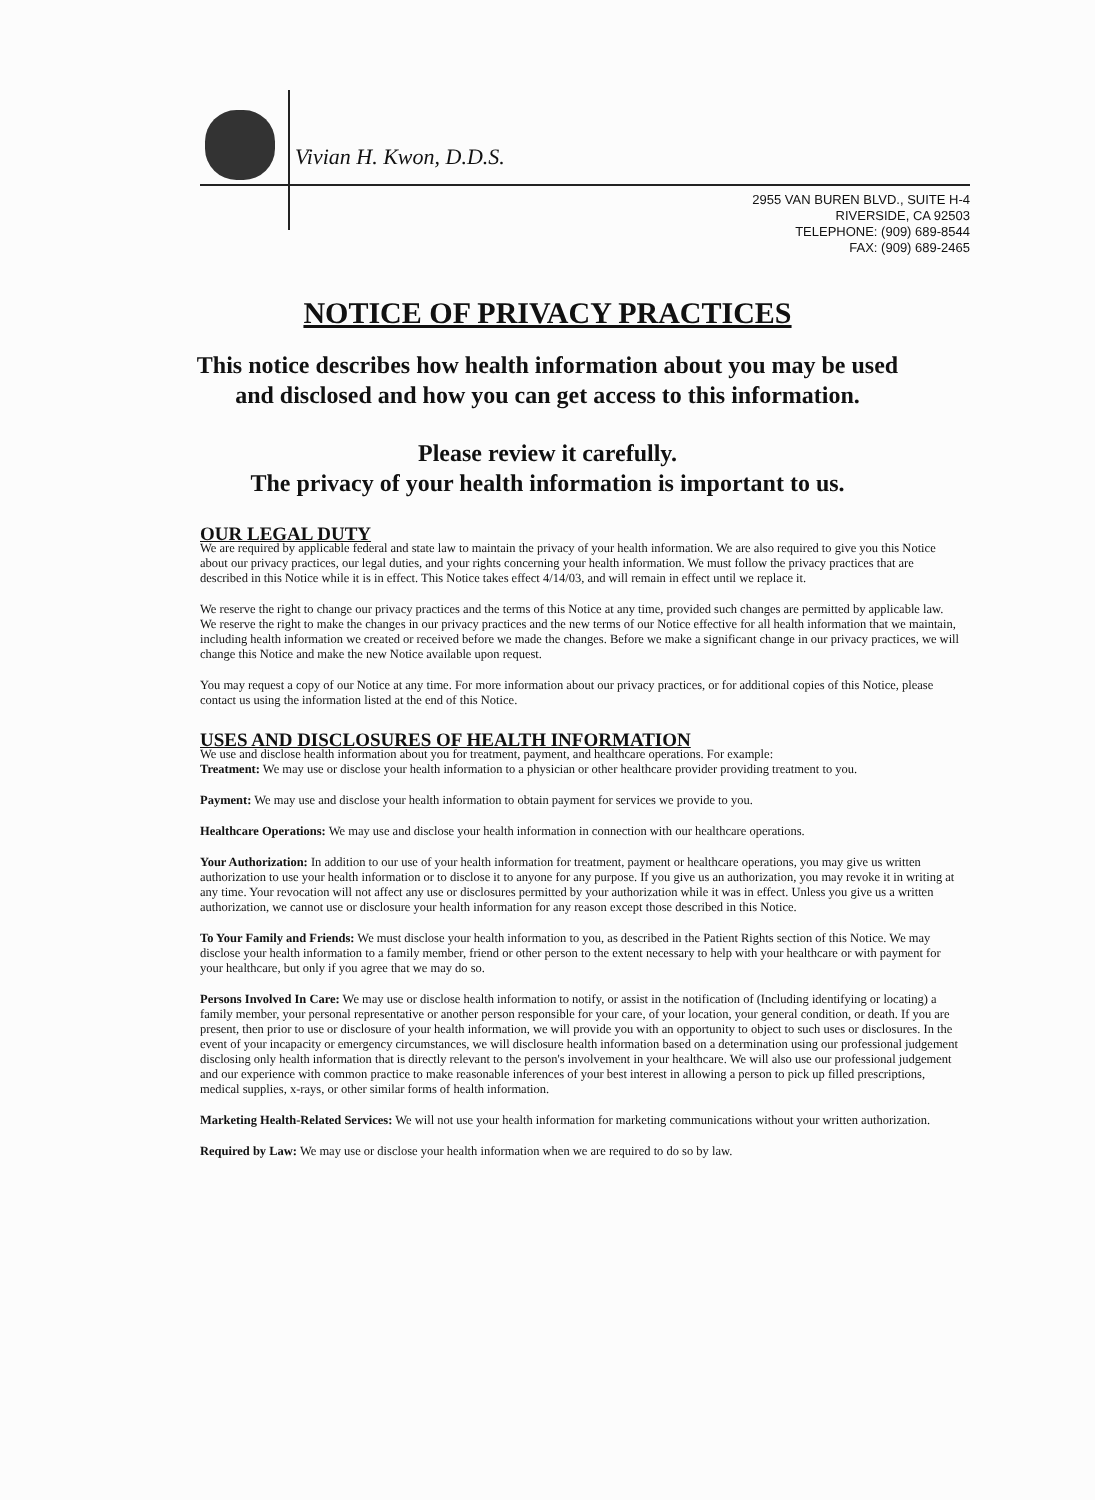Vivian H. Kwon, D.D.S.
2955 VAN BUREN BLVD., SUITE H-4
RIVERSIDE, CA 92503
TELEPHONE: (909) 689-8544
FAX: (909) 689-2465
NOTICE OF PRIVACY PRACTICES
This notice describes how health information about you may be used
and disclosed and how you can get access to this information.
Please review it carefully.
The privacy of your health information is important to us.
OUR LEGAL DUTY
We are required by applicable federal and state law to maintain the privacy of your health information. We are also required to give you this Notice about our privacy practices, our legal duties, and your rights concerning your health information. We must follow the privacy practices that are described in this Notice while it is in effect. This Notice takes effect 4/14/03, and will remain in effect until we replace it.
We reserve the right to change our privacy practices and the terms of this Notice at any time, provided such changes are permitted by applicable law. We reserve the right to make the changes in our privacy practices and the new terms of our Notice effective for all health information that we maintain, including health information we created or received before we made the changes. Before we make a significant change in our privacy practices, we will change this Notice and make the new Notice available upon request.
You may request a copy of our Notice at any time. For more information about our privacy practices, or for additional copies of this Notice, please contact us using the information listed at the end of this Notice.
USES AND DISCLOSURES OF HEALTH INFORMATION
We use and disclose health information about you for treatment, payment, and healthcare operations. For example:
Treatment: We may use or disclose your health information to a physician or other healthcare provider providing treatment to you.
Payment: We may use and disclose your health information to obtain payment for services we provide to you.
Healthcare Operations: We may use and disclose your health information in connection with our healthcare operations.
Your Authorization: In addition to our use of your health information for treatment, payment or healthcare operations, you may give us written authorization to use your health information or to disclose it to anyone for any purpose. If you give us an authorization, you may revoke it in writing at any time. Your revocation will not affect any use or disclosures permitted by your authorization while it was in effect. Unless you give us a written authorization, we cannot use or disclosure your health information for any reason except those described in this Notice.
To Your Family and Friends: We must disclose your health information to you, as described in the Patient Rights section of this Notice. We may disclose your health information to a family member, friend or other person to the extent necessary to help with your healthcare or with payment for your healthcare, but only if you agree that we may do so.
Persons Involved In Care: We may use or disclose health information to notify, or assist in the notification of (Including identifying or locating) a family member, your personal representative or another person responsible for your care, of your location, your general condition, or death. If you are present, then prior to use or disclosure of your health information, we will provide you with an opportunity to object to such uses or disclosures. In the event of your incapacity or emergency circumstances, we will disclosure health information based on a determination using our professional judgement disclosing only health information that is directly relevant to the person's involvement in your healthcare. We will also use our professional judgement and our experience with common practice to make reasonable inferences of your best interest in allowing a person to pick up filled prescriptions, medical supplies, x-rays, or other similar forms of health information.
Marketing Health-Related Services: We will not use your health information for marketing communications without your written authorization.
Required by Law: We may use or disclose your health information when we are required to do so by law.